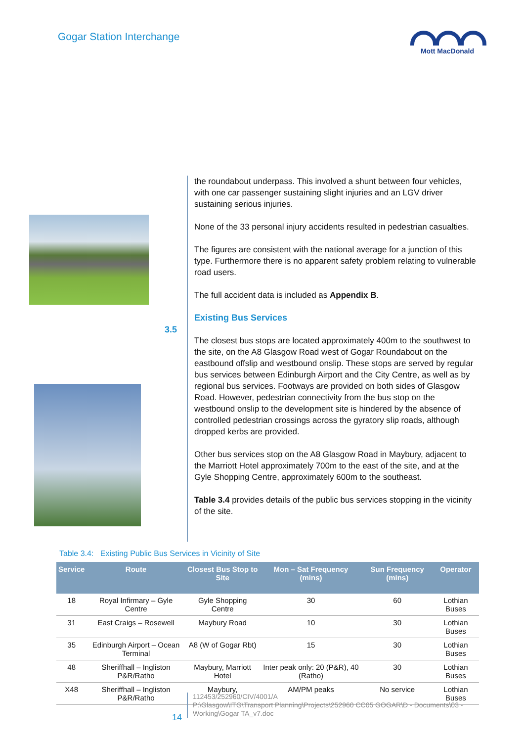Gogar Station Interchange
Mott MacDonald
the roundabout underpass. This involved a shunt between four vehicles, with one car passenger sustaining slight injuries and an LGV driver sustaining serious injuries.
None of the 33 personal injury accidents resulted in pedestrian casualties.
The figures are consistent with the national average for a junction of this type. Furthermore there is no apparent safety problem relating to vulnerable road users.
The full accident data is included as Appendix B.
Existing Bus Services
The closest bus stops are located approximately 400m to the southwest to the site, on the A8 Glasgow Road west of Gogar Roundabout on the eastbound offslip and westbound onslip. These stops are served by regular bus services between Edinburgh Airport and the City Centre, as well as by regional bus services. Footways are provided on both sides of Glasgow Road. However, pedestrian connectivity from the bus stop on the westbound onslip to the development site is hindered by the absence of controlled pedestrian crossings across the gyratory slip roads, although dropped kerbs are provided.
Other bus services stop on the A8 Glasgow Road in Maybury, adjacent to the Marriott Hotel approximately 700m to the east of the site, and at the Gyle Shopping Centre, approximately 600m to the southeast.
Table 3.4 provides details of the public bus services stopping in the vicinity of the site.
3.5
Table 3.4: Existing Public Bus Services in Vicinity of Site
| Service | Route | Closest Bus Stop to Site | Mon – Sat Frequency (mins) | Sun Frequency (mins) | Operator |
| --- | --- | --- | --- | --- | --- |
| 18 | Royal Infirmary – Gyle Centre | Gyle Shopping Centre | 30 | 60 | Lothian Buses |
| 31 | East Craigs – Rosewell | Maybury Road | 10 | 30 | Lothian Buses |
| 35 | Edinburgh Airport – Ocean Terminal | A8 (W of Gogar Rbt) | 15 | 30 | Lothian Buses |
| 48 | Sheriffhall – Ingliston P&R/Ratho | Maybury, Marriott Hotel | Inter peak only: 20 (P&R), 40 (Ratho) | 30 | Lothian Buses |
| X48 | Sheriffhall – Ingliston P&R/Ratho | Maybury, | AM/PM peaks | No service | Lothian Buses |
14
112453/252960/CIV/4001/A
P:\Glasgow\ITG\Transport Planning\Projects\252960 CC05 GOGAR\D - Documents\03 -
Working\Gogar TA_v7.doc